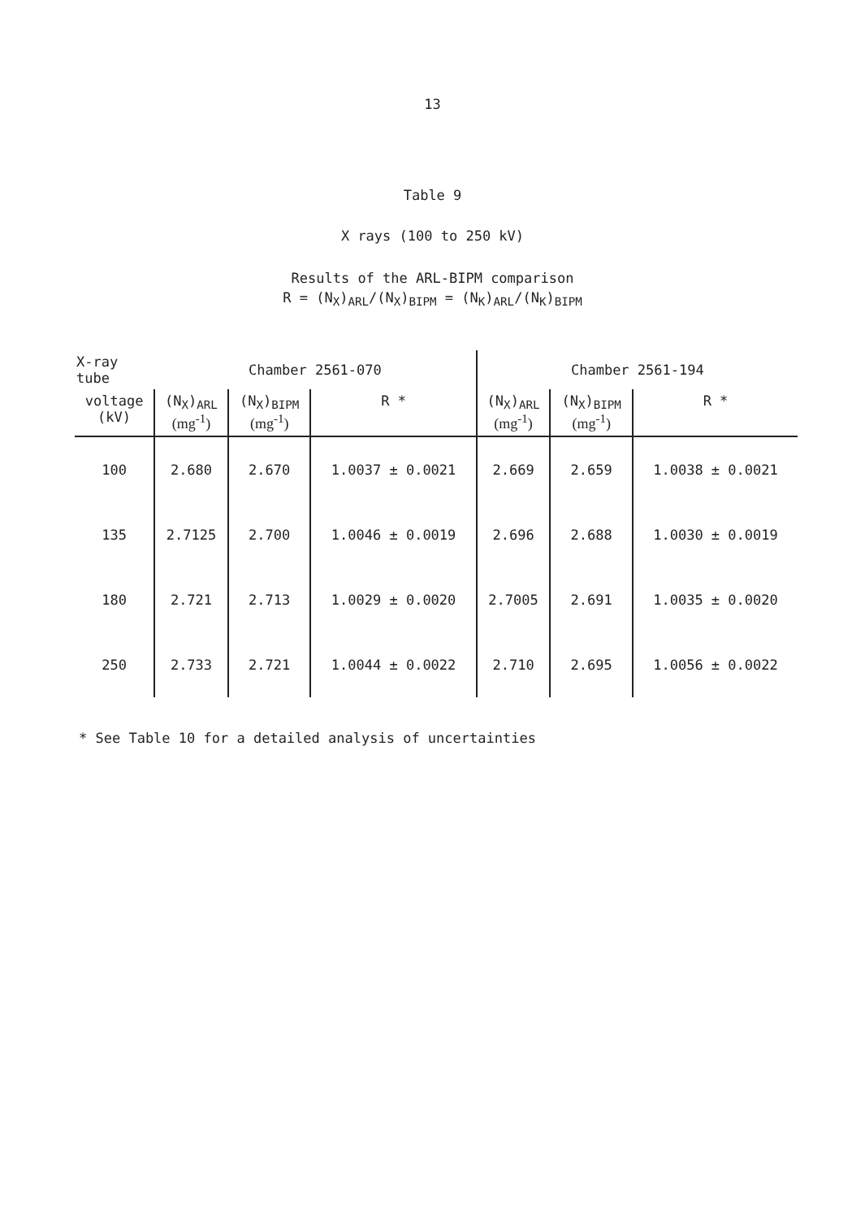13
Table 9
X rays (100 to 250 kV)
Results of the ARL-BIPM comparison
R = (N<sub>X</sub>)<sub>ARL</sub>/(N<sub>X</sub>)<sub>BIPM</sub> = (N<sub>K</sub>)<sub>ARL</sub>/(N<sub>K</sub>)<sub>BIPM</sub>
| X-ray tube | Chamber 2561-070 | | | Chamber 2561-194 | | |
| voltage (kV) | (N<sub>X</sub>)<sub>ARL</sub> (mg<sup>-1</sup>) | (N<sub>X</sub>)<sub>BIPM</sub> (mg<sup>-1</sup>) | R * | (N<sub>X</sub>)<sub>ARL</sub> (mg<sup>-1</sup>) | (N<sub>X</sub>)<sub>BIPM</sub> (mg<sup>-1</sup>) | R * |
| 100 | 2.680 | 2.670 | 1.0037 ± 0.0021 | 2.669 | 2.659 | 1.0038 ± 0.0021 |
| 135 | 2.7125 | 2.700 | 1.0046 ± 0.0019 | 2.696 | 2.688 | 1.0030 ± 0.0019 |
| 180 | 2.721 | 2.713 | 1.0029 ± 0.0020 | 2.7005 | 2.691 | 1.0035 ± 0.0020 |
| 250 | 2.733 | 2.721 | 1.0044 ± 0.0022 | 2.710 | 2.695 | 1.0056 ± 0.0022 |
* See Table 10 for a detailed analysis of uncertainties